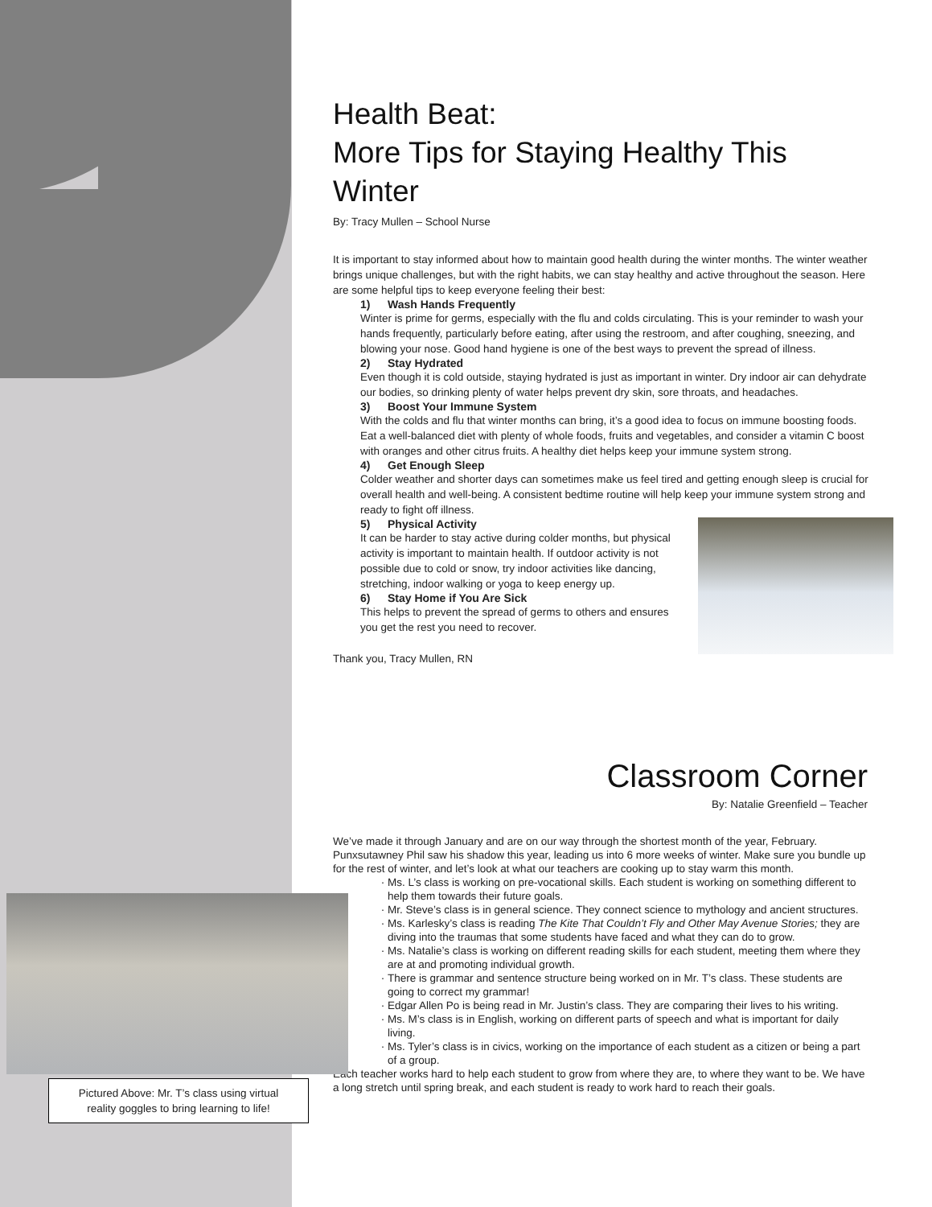Health Beat:
More Tips for Staying Healthy This Winter
By: Tracy Mullen – School Nurse
It is important to stay informed about how to maintain good health during the winter months. The winter weather brings unique challenges, but with the right habits, we can stay healthy and active throughout the season. Here are some helpful tips to keep everyone feeling their best:
1) Wash Hands Frequently
Winter is prime for germs, especially with the flu and colds circulating. This is your reminder to wash your hands frequently, particularly before eating, after using the restroom, and after coughing, sneezing, and blowing your nose. Good hand hygiene is one of the best ways to prevent the spread of illness.
2) Stay Hydrated
Even though it is cold outside, staying hydrated is just as important in winter. Dry indoor air can dehydrate our bodies, so drinking plenty of water helps prevent dry skin, sore throats, and headaches.
3) Boost Your Immune System
With the colds and flu that winter months can bring, it’s a good idea to focus on immune boosting foods. Eat a well-balanced diet with plenty of whole foods, fruits and vegetables, and consider a vitamin C boost with oranges and other citrus fruits. A healthy diet helps keep your immune system strong.
4) Get Enough Sleep
Colder weather and shorter days can sometimes make us feel tired and getting enough sleep is crucial for overall health and well-being. A consistent bedtime routine will help keep your immune system strong and ready to fight off illness.
5) Physical Activity
It can be harder to stay active during colder months, but physical activity is important to maintain health. If outdoor activity is not possible due to cold or snow, try indoor activities like dancing, stretching, indoor walking or yoga to keep energy up.
6) Stay Home if You Are Sick
This helps to prevent the spread of germs to others and ensures you get the rest you need to recover.
Thank you, Tracy Mullen, RN
Classroom Corner
By: Natalie Greenfield – Teacher
We’ve made it through January and are on our way through the shortest month of the year, February. Punxsutawney Phil saw his shadow this year, leading us into 6 more weeks of winter. Make sure you bundle up for the rest of winter, and let’s look at what our teachers are cooking up to stay warm this month.
Ms. L’s class is working on pre-vocational skills. Each student is working on something different to help them towards their future goals.
Mr. Steve’s class is in general science. They connect science to mythology and ancient structures.
Ms. Karlesky’s class is reading The Kite That Couldn’t Fly and Other May Avenue Stories; they are diving into the traumas that some students have faced and what they can do to grow.
Ms. Natalie’s class is working on different reading skills for each student, meeting them where they are at and promoting individual growth.
There is grammar and sentence structure being worked on in Mr. T’s class. These students are going to correct my grammar!
Edgar Allen Po is being read in Mr. Justin’s class. They are comparing their lives to his writing.
Ms. M’s class is in English, working on different parts of speech and what is important for daily living.
Ms. Tyler’s class is in civics, working on the importance of each student as a citizen or being a part of a group.
Each teacher works hard to help each student to grow from where they are, to where they want to be. We have a long stretch until spring break, and each student is ready to work hard to reach their goals.
Pictured Above: Mr. T’s class using virtual
reality goggles to bring learning to life!